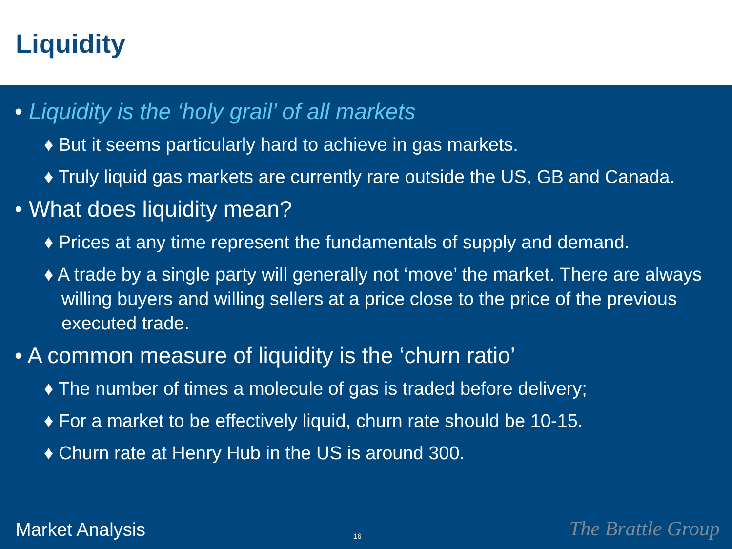Liquidity
• Liquidity is the ‘holy grail’ of all markets
♦ But it seems particularly hard to achieve in gas markets.
♦ Truly liquid gas markets are currently rare outside the US, GB and Canada.
• What does liquidity mean?
♦ Prices at any time represent the fundamentals of supply and demand.
♦ A trade by a single party will generally not ‘move’ the market. There are always willing buyers and willing sellers at a price close to the price of the previous executed trade.
• A common measure of liquidity is the ‘churn ratio’
♦ The number of times a molecule of gas is traded before delivery;
♦ For a market to be effectively liquid, churn rate should be 10-15.
♦ Churn rate at Henry Hub in the US is around 300.
Market Analysis 16 The Brattle Group